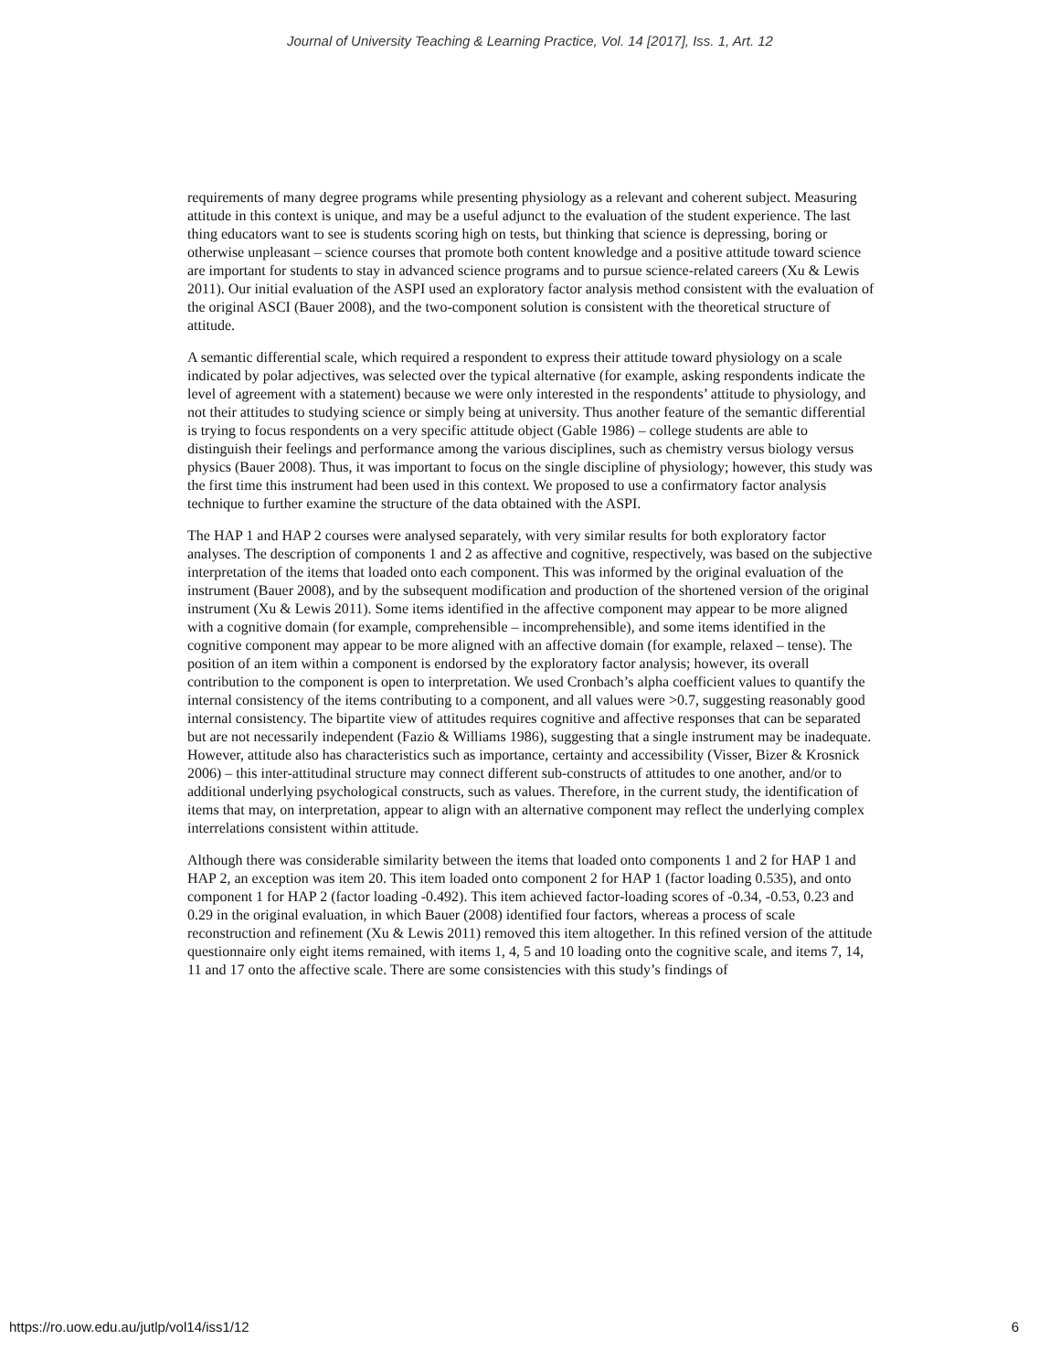Journal of University Teaching & Learning Practice, Vol. 14 [2017], Iss. 1, Art. 12
requirements of many degree programs while presenting physiology as a relevant and coherent subject. Measuring attitude in this context is unique, and may be a useful adjunct to the evaluation of the student experience. The last thing educators want to see is students scoring high on tests, but thinking that science is depressing, boring or otherwise unpleasant – science courses that promote both content knowledge and a positive attitude toward science are important for students to stay in advanced science programs and to pursue science-related careers (Xu & Lewis 2011). Our initial evaluation of the ASPI used an exploratory factor analysis method consistent with the evaluation of the original ASCI (Bauer 2008), and the two-component solution is consistent with the theoretical structure of attitude.
A semantic differential scale, which required a respondent to express their attitude toward physiology on a scale indicated by polar adjectives, was selected over the typical alternative (for example, asking respondents indicate the level of agreement with a statement) because we were only interested in the respondents’ attitude to physiology, and not their attitudes to studying science or simply being at university. Thus another feature of the semantic differential is trying to focus respondents on a very specific attitude object (Gable 1986) – college students are able to distinguish their feelings and performance among the various disciplines, such as chemistry versus biology versus physics (Bauer 2008). Thus, it was important to focus on the single discipline of physiology; however, this study was the first time this instrument had been used in this context. We proposed to use a confirmatory factor analysis technique to further examine the structure of the data obtained with the ASPI.
The HAP 1 and HAP 2 courses were analysed separately, with very similar results for both exploratory factor analyses. The description of components 1 and 2 as affective and cognitive, respectively, was based on the subjective interpretation of the items that loaded onto each component. This was informed by the original evaluation of the instrument (Bauer 2008), and by the subsequent modification and production of the shortened version of the original instrument (Xu & Lewis 2011). Some items identified in the affective component may appear to be more aligned with a cognitive domain (for example, comprehensible – incomprehensible), and some items identified in the cognitive component may appear to be more aligned with an affective domain (for example, relaxed – tense). The position of an item within a component is endorsed by the exploratory factor analysis; however, its overall contribution to the component is open to interpretation. We used Cronbach’s alpha coefficient values to quantify the internal consistency of the items contributing to a component, and all values were >0.7, suggesting reasonably good internal consistency. The bipartite view of attitudes requires cognitive and affective responses that can be separated but are not necessarily independent (Fazio & Williams 1986), suggesting that a single instrument may be inadequate. However, attitude also has characteristics such as importance, certainty and accessibility (Visser, Bizer & Krosnick 2006) – this inter-attitudinal structure may connect different sub-constructs of attitudes to one another, and/or to additional underlying psychological constructs, such as values. Therefore, in the current study, the identification of items that may, on interpretation, appear to align with an alternative component may reflect the underlying complex interrelations consistent within attitude.
Although there was considerable similarity between the items that loaded onto components 1 and 2 for HAP 1 and HAP 2, an exception was item 20. This item loaded onto component 2 for HAP 1 (factor loading 0.535), and onto component 1 for HAP 2 (factor loading -0.492). This item achieved factor-loading scores of -0.34, -0.53, 0.23 and 0.29 in the original evaluation, in which Bauer (2008) identified four factors, whereas a process of scale reconstruction and refinement (Xu & Lewis 2011) removed this item altogether. In this refined version of the attitude questionnaire only eight items remained, with items 1, 4, 5 and 10 loading onto the cognitive scale, and items 7, 14, 11 and 17 onto the affective scale. There are some consistencies with this study’s findings of
https://ro.uow.edu.au/jutlp/vol14/iss1/12 6